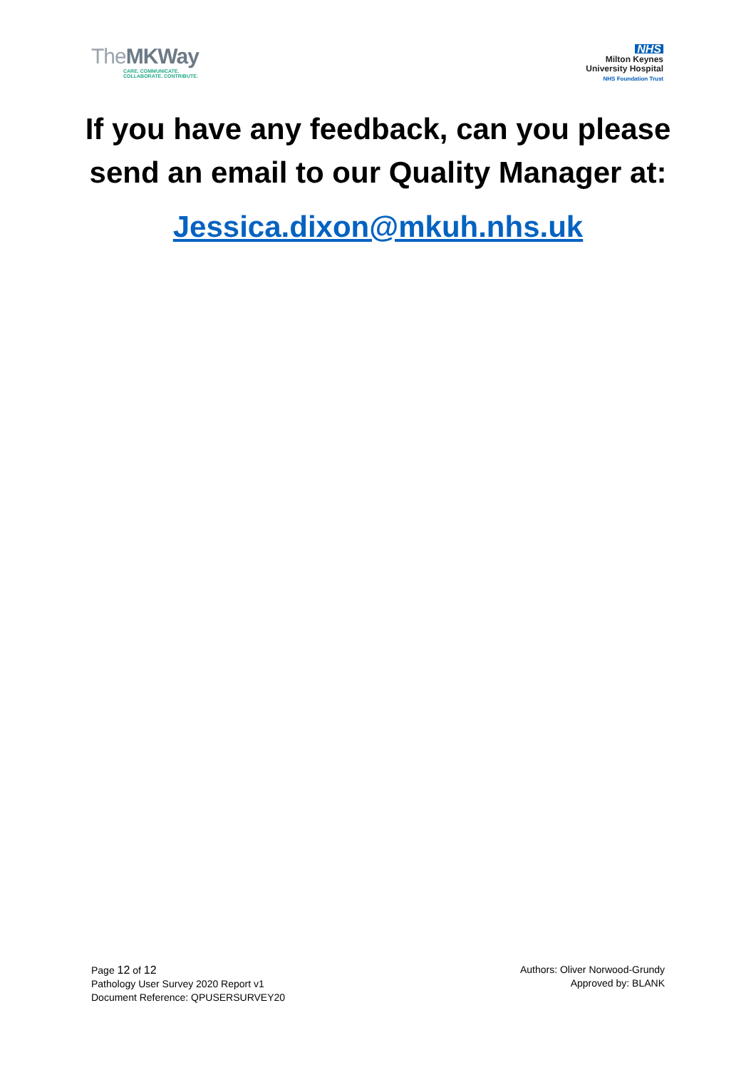TheMKWay
CARE. COMMUNICATE.
COLLABORATE. CONTRIBUTE.
NHS
Milton Keynes
University Hospital
NHS Foundation Trust
If you have any feedback, can you please
send an email to our Quality Manager at:
Jessica.dixon@mkuh.nhs.uk
Page 12 of 12
Pathology User Survey 2020 Report v1
Document Reference: QPUSERSURVEY20
Authors: Oliver Norwood-Grundy
Approved by: BLANK